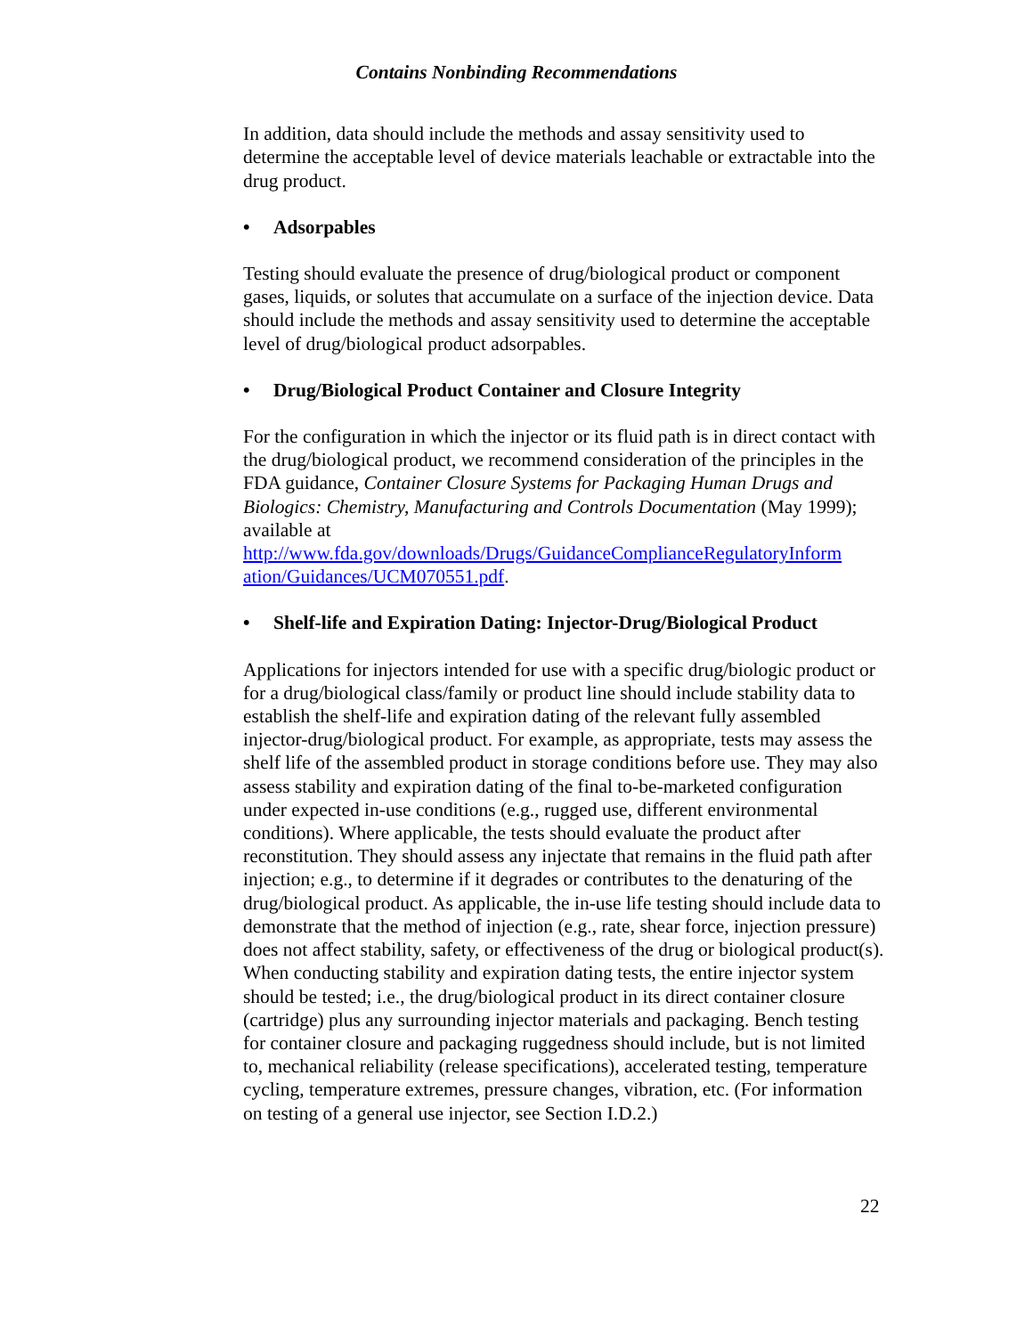Contains Nonbinding Recommendations
In addition, data should include the methods and assay sensitivity used to determine the acceptable level of device materials leachable or extractable into the drug product.
• Adsorpables
Testing should evaluate the presence of drug/biological product or component gases, liquids, or solutes that accumulate on a surface of the injection device. Data should include the methods and assay sensitivity used to determine the acceptable level of drug/biological product adsorpables.
• Drug/Biological Product Container and Closure Integrity
For the configuration in which the injector or its fluid path is in direct contact with the drug/biological product, we recommend consideration of the principles in the FDA guidance, Container Closure Systems for Packaging Human Drugs and Biologics: Chemistry, Manufacturing and Controls Documentation (May 1999); available at http://www.fda.gov/downloads/Drugs/GuidanceComplianceRegulatoryInform ation/Guidances/UCM070551.pdf.
• Shelf-life and Expiration Dating: Injector-Drug/Biological Product
Applications for injectors intended for use with a specific drug/biologic product or for a drug/biological class/family or product line should include stability data to establish the shelf-life and expiration dating of the relevant fully assembled injector-drug/biological product. For example, as appropriate, tests may assess the shelf life of the assembled product in storage conditions before use. They may also assess stability and expiration dating of the final to-be-marketed configuration under expected in-use conditions (e.g., rugged use, different environmental conditions). Where applicable, the tests should evaluate the product after reconstitution. They should assess any injectate that remains in the fluid path after injection; e.g., to determine if it degrades or contributes to the denaturing of the drug/biological product. As applicable, the in-use life testing should include data to demonstrate that the method of injection (e.g., rate, shear force, injection pressure) does not affect stability, safety, or effectiveness of the drug or biological product(s). When conducting stability and expiration dating tests, the entire injector system should be tested; i.e., the drug/biological product in its direct container closure (cartridge) plus any surrounding injector materials and packaging. Bench testing for container closure and packaging ruggedness should include, but is not limited to, mechanical reliability (release specifications), accelerated testing, temperature cycling, temperature extremes, pressure changes, vibration, etc. (For information on testing of a general use injector, see Section I.D.2.)
22